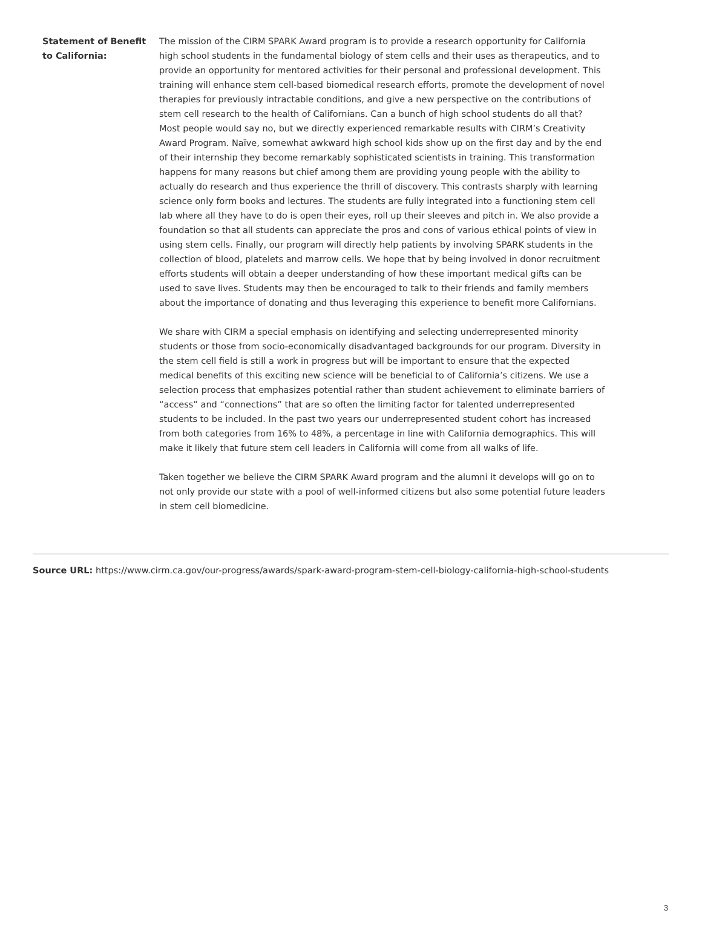Statement of Benefit to California:
The mission of the CIRM SPARK Award program is to provide a research opportunity for California high school students in the fundamental biology of stem cells and their uses as therapeutics, and to provide an opportunity for mentored activities for their personal and professional development. This training will enhance stem cell-based biomedical research efforts, promote the development of novel therapies for previously intractable conditions, and give a new perspective on the contributions of stem cell research to the health of Californians. Can a bunch of high school students do all that? Most people would say no, but we directly experienced remarkable results with CIRM’s Creativity Award Program. Naïve, somewhat awkward high school kids show up on the first day and by the end of their internship they become remarkably sophisticated scientists in training. This transformation happens for many reasons but chief among them are providing young people with the ability to actually do research and thus experience the thrill of discovery. This contrasts sharply with learning science only form books and lectures. The students are fully integrated into a functioning stem cell lab where all they have to do is open their eyes, roll up their sleeves and pitch in. We also provide a foundation so that all students can appreciate the pros and cons of various ethical points of view in using stem cells. Finally, our program will directly help patients by involving SPARK students in the collection of blood, platelets and marrow cells. We hope that by being involved in donor recruitment efforts students will obtain a deeper understanding of how these important medical gifts can be used to save lives. Students may then be encouraged to talk to their friends and family members about the importance of donating and thus leveraging this experience to benefit more Californians.
We share with CIRM a special emphasis on identifying and selecting underrepresented minority students or those from socio-economically disadvantaged backgrounds for our program. Diversity in the stem cell field is still a work in progress but will be important to ensure that the expected medical benefits of this exciting new science will be beneficial to of California’s citizens. We use a selection process that emphasizes potential rather than student achievement to eliminate barriers of “access” and “connections” that are so often the limiting factor for talented underrepresented students to be included. In the past two years our underrepresented student cohort has increased from both categories from 16% to 48%, a percentage in line with California demographics. This will make it likely that future stem cell leaders in California will come from all walks of life.
Taken together we believe the CIRM SPARK Award program and the alumni it develops will go on to not only provide our state with a pool of well-informed citizens but also some potential future leaders in stem cell biomedicine.
Source URL: https://www.cirm.ca.gov/our-progress/awards/spark-award-program-stem-cell-biology-california-high-school-students
3